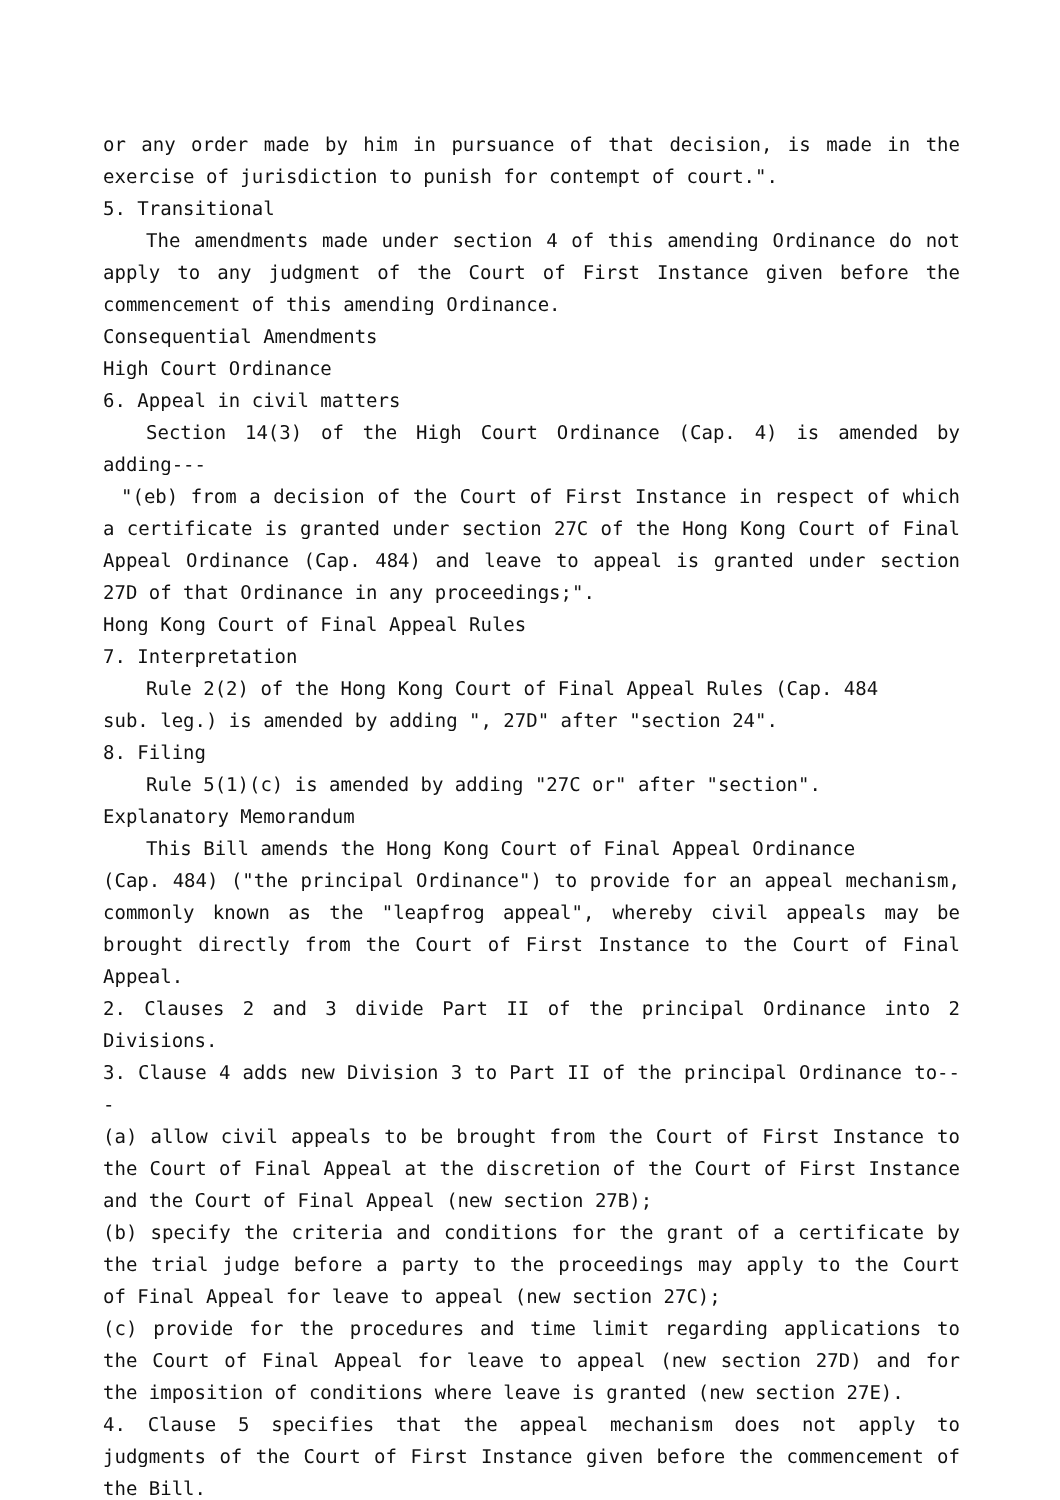or any order made by him in pursuance of that decision, is made in the exercise of jurisdiction to punish for contempt of court.".
5. Transitional
The amendments made under section 4 of this amending Ordinance do not apply to any judgment of the Court of First Instance given before the commencement of this amending Ordinance.
Consequential Amendments
High Court Ordinance
6. Appeal in civil matters
Section 14(3) of the High Court Ordinance (Cap. 4) is amended by adding---
"(eb) from a decision of the Court of First Instance in respect of which a certificate is granted under section 27C of the Hong Kong Court of Final Appeal Ordinance (Cap. 484) and leave to appeal is granted under section 27D of that Ordinance in any proceedings;".
Hong Kong Court of Final Appeal Rules
7. Interpretation
Rule 2(2) of the Hong Kong Court of Final Appeal Rules (Cap. 484
sub. leg.) is amended by adding ", 27D" after "section 24".
8. Filing
Rule 5(1)(c) is amended by adding "27C or" after "section".
Explanatory Memorandum
This Bill amends the Hong Kong Court of Final Appeal Ordinance
(Cap. 484) ("the principal Ordinance") to provide for an appeal mechanism, commonly known as the "leapfrog appeal", whereby civil appeals may be brought directly from the Court of First Instance to the Court of Final Appeal.
2. Clauses 2 and 3 divide Part II of the principal Ordinance into 2 Divisions.
3. Clause 4 adds new Division 3 to Part II of the principal Ordinance to---
(a) allow civil appeals to be brought from the Court of First Instance to the Court of Final Appeal at the discretion of the Court of First Instance and the Court of Final Appeal (new section 27B);
(b) specify the criteria and conditions for the grant of a certificate by the trial judge before a party to the proceedings may apply to the Court of Final Appeal for leave to appeal (new section 27C);
(c) provide for the procedures and time limit regarding applications to the Court of Final Appeal for leave to appeal (new section 27D) and for the imposition of conditions where leave is granted (new section 27E).
4. Clause 5 specifies that the appeal mechanism does not apply to judgments of the Court of First Instance given before the commencement of the Bill.